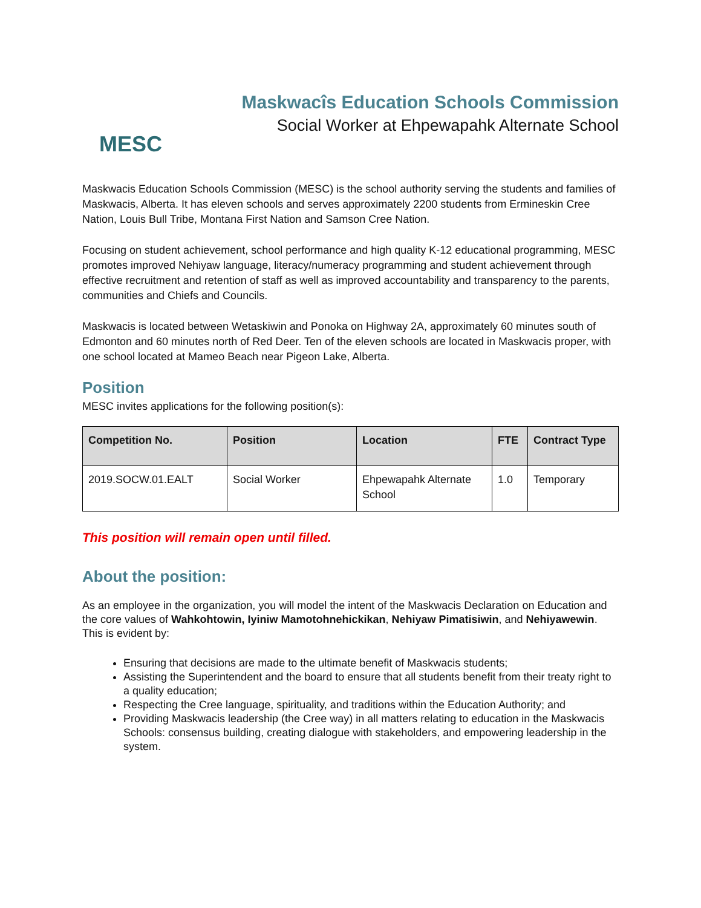MESC
Maskwacîs Education Schools Commission
Social Worker at Ehpewapahk Alternate School
Maskwacis Education Schools Commission (MESC) is the school authority serving the students and families of Maskwacis, Alberta. It has eleven schools and serves approximately 2200 students from Ermineskin Cree Nation, Louis Bull Tribe, Montana First Nation and Samson Cree Nation.
Focusing on student achievement, school performance and high quality K-12 educational programming, MESC promotes improved Nehiyaw language, literacy/numeracy programming and student achievement through effective recruitment and retention of staff as well as improved accountability and transparency to the parents, communities and Chiefs and Councils.
Maskwacis is located between Wetaskiwin and Ponoka on Highway 2A, approximately 60 minutes south of Edmonton and 60 minutes north of Red Deer. Ten of the eleven schools are located in Maskwacis proper, with one school located at Mameo Beach near Pigeon Lake, Alberta.
Position
MESC invites applications for the following position(s):
| Competition No. | Position | Location | FTE | Contract Type |
| --- | --- | --- | --- | --- |
| 2019.SOCW.01.EALT | Social Worker | Ehpewapahk Alternate School | 1.0 | Temporary |
This position will remain open until filled.
About the position:
As an employee in the organization, you will model the intent of the Maskwacis Declaration on Education and the core values of Wahkohtowin, Iyiniw Mamotohnehickikan, Nehiyaw Pimatisiwin, and Nehiyawewin. This is evident by:
Ensuring that decisions are made to the ultimate benefit of Maskwacis students;
Assisting the Superintendent and the board to ensure that all students benefit from their treaty right to a quality education;
Respecting the Cree language, spirituality, and traditions within the Education Authority; and
Providing Maskwacis leadership (the Cree way) in all matters relating to education in the Maskwacis Schools: consensus building, creating dialogue with stakeholders, and empowering leadership in the system.